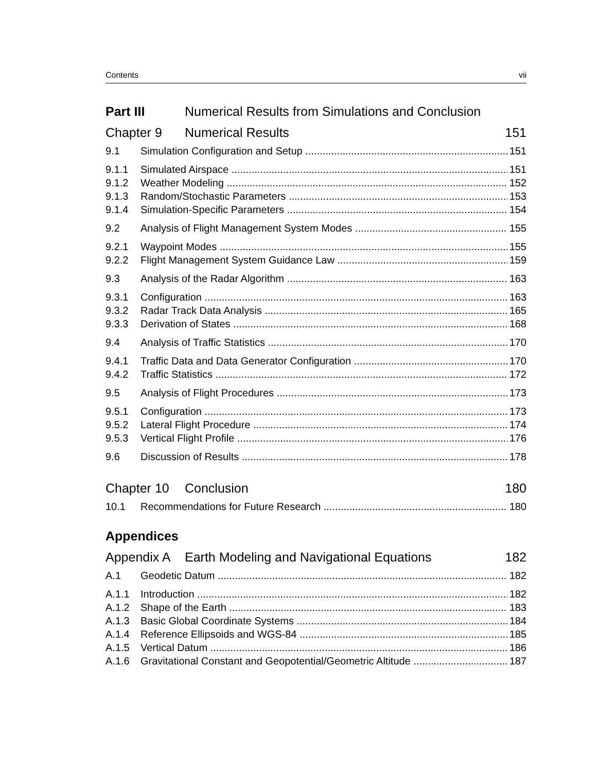Contents vii
Part III Numerical Results from Simulations and Conclusion
Chapter 9 Numerical Results 151
9.1 Simulation Configuration and Setup 151
9.1.1 Simulated Airspace 151
9.1.2 Weather Modeling 152
9.1.3 Random/Stochastic Parameters 153
9.1.4 Simulation-Specific Parameters 154
9.2 Analysis of Flight Management System Modes 155
9.2.1 Waypoint Modes 155
9.2.2 Flight Management System Guidance Law 159
9.3 Analysis of the Radar Algorithm 163
9.3.1 Configuration 163
9.3.2 Radar Track Data Analysis 165
9.3.3 Derivation of States 168
9.4 Analysis of Traffic Statistics 170
9.4.1 Traffic Data and Data Generator Configuration 170
9.4.2 Traffic Statistics 172
9.5 Analysis of Flight Procedures 173
9.5.1 Configuration 173
9.5.2 Lateral Flight Procedure 174
9.5.3 Vertical Flight Profile 176
9.6 Discussion of Results 178
Chapter 10 Conclusion 180
10.1 Recommendations for Future Research 180
Appendices
Appendix A Earth Modeling and Navigational Equations 182
A.1 Geodetic Datum 182
A.1.1 Introduction 182
A.1.2 Shape of the Earth 183
A.1.3 Basic Global Coordinate Systems 184
A.1.4 Reference Ellipsoids and WGS-84 185
A.1.5 Vertical Datum 186
A.1.6 Gravitational Constant and Geopotential/Geometric Altitude 187